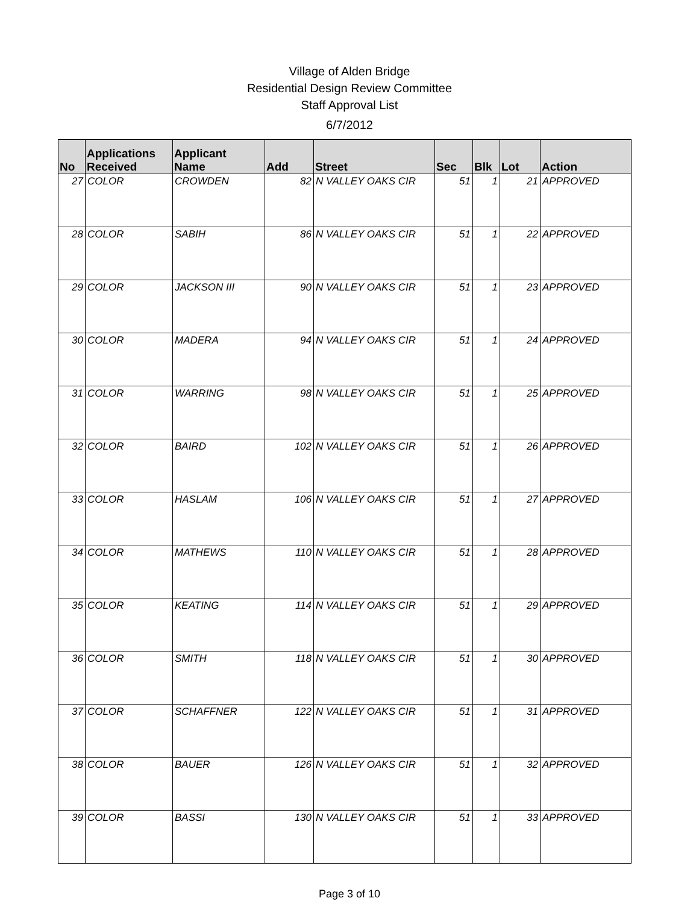Village of Alden Bridge
Residential Design Review Committee
Staff Approval List
6/7/2012
| No | Applications Received | Applicant Name | Add | Street | Sec | Blk | Lot | Action |
| --- | --- | --- | --- | --- | --- | --- | --- | --- |
| 27 | COLOR | CROWDEN | 82 | N VALLEY OAKS CIR | 51 | 1 | 21 | APPROVED |
| 28 | COLOR | SABIH | 86 | N VALLEY OAKS CIR | 51 | 1 | 22 | APPROVED |
| 29 | COLOR | JACKSON III | 90 | N VALLEY OAKS CIR | 51 | 1 | 23 | APPROVED |
| 30 | COLOR | MADERA | 94 | N VALLEY OAKS CIR | 51 | 1 | 24 | APPROVED |
| 31 | COLOR | WARRING | 98 | N VALLEY OAKS CIR | 51 | 1 | 25 | APPROVED |
| 32 | COLOR | BAIRD | 102 | N VALLEY OAKS CIR | 51 | 1 | 26 | APPROVED |
| 33 | COLOR | HASLAM | 106 | N VALLEY OAKS CIR | 51 | 1 | 27 | APPROVED |
| 34 | COLOR | MATHEWS | 110 | N VALLEY OAKS CIR | 51 | 1 | 28 | APPROVED |
| 35 | COLOR | KEATING | 114 | N VALLEY OAKS CIR | 51 | 1 | 29 | APPROVED |
| 36 | COLOR | SMITH | 118 | N VALLEY OAKS CIR | 51 | 1 | 30 | APPROVED |
| 37 | COLOR | SCHAFFNER | 122 | N VALLEY OAKS CIR | 51 | 1 | 31 | APPROVED |
| 38 | COLOR | BAUER | 126 | N VALLEY OAKS CIR | 51 | 1 | 32 | APPROVED |
| 39 | COLOR | BASSI | 130 | N VALLEY OAKS CIR | 51 | 1 | 33 | APPROVED |
Page 3 of 10